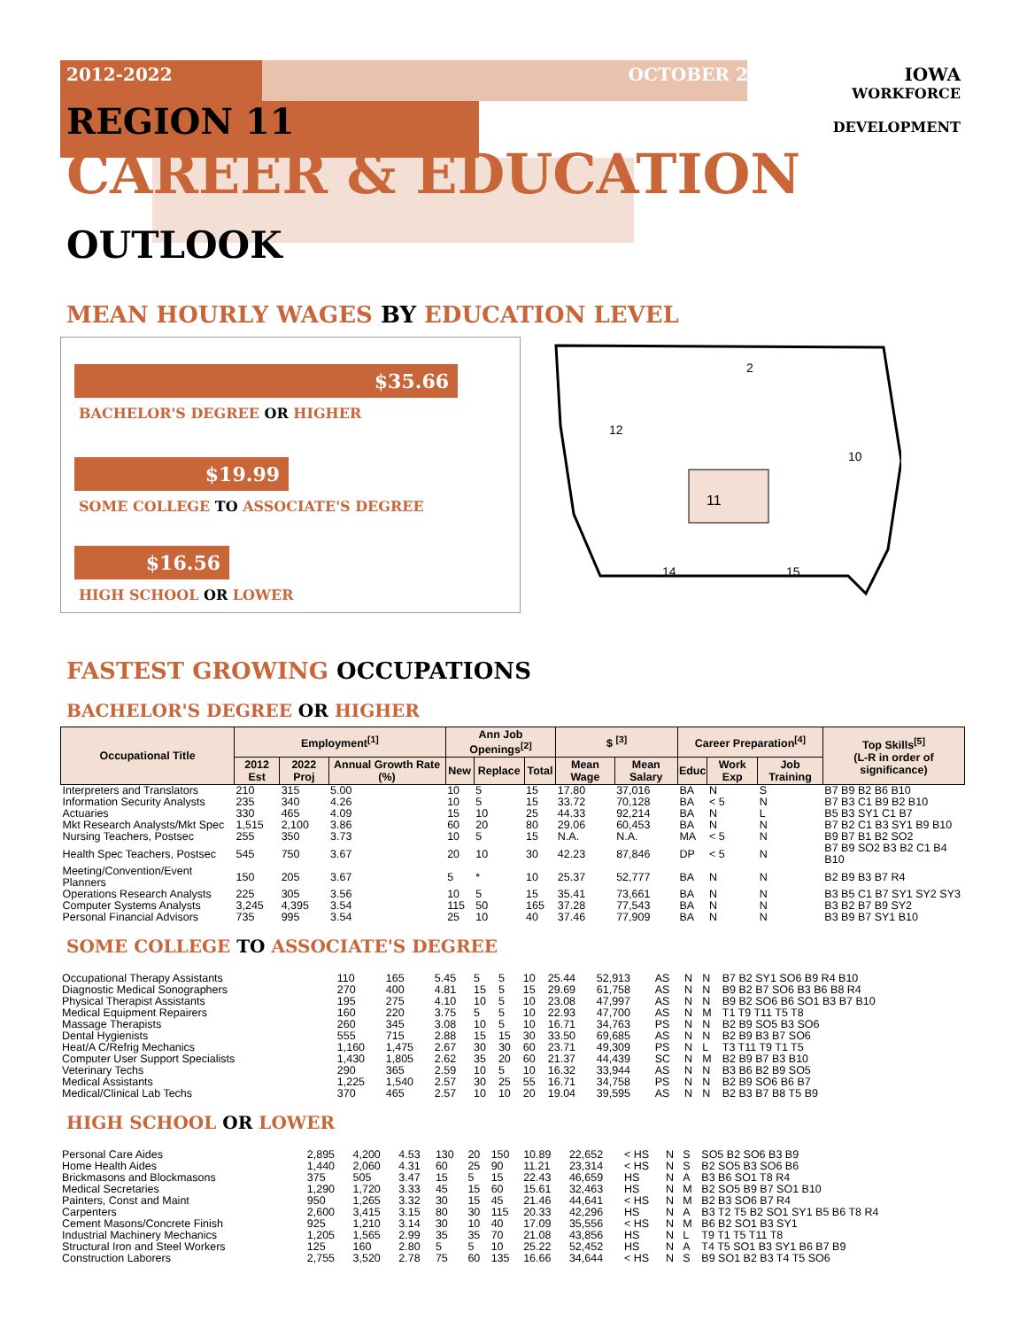2012-2022 OCTOBER 2014 IOWA
WORKFORCE
DEVELOPMENT
REGION 11
CAREER & EDUCATION OUTLOOK
MEAN HOURLY WAGES BY EDUCATION LEVEL
$35.66
BACHELOR'S DEGREE OR HIGHER
$19.99
SOME COLLEGE TO ASSOCIATE'S DEGREE
$16.56
HIGH SCHOOL OR LOWER
11
2
12
14
15
10
FASTEST GROWING OCCUPATIONS
BACHELOR'S DEGREE OR HIGHER
| Occupational Title | Employment<sup>[1]</sup> | | | Ann Job Openings<sup>[2]</sup> | | | $ <sup>[3]</sup> | | Career Preparation<sup>[4]</sup> | | | Top Skills<sup>[5]</sup> (L-R in order of significance) |
| --- | --- | --- | --- | --- | --- | --- | --- | --- | --- | --- | --- | --- |
| | 2012 Est | 2022 Proj | Annual Growth Rate (%) | New | Replace | Total | Mean Wage | Mean Salary | Educ | Work Exp | Job Training | |
| Interpreters and Translators | 210 | 315 | 5.00 | 10 | 5 | 15 | 17.80 | 37,016 | BA | N | S | B7 B9 B2 B6 B10 |
| Information Security Analysts | 235 | 340 | 4.26 | 10 | 5 | 15 | 33.72 | 70,128 | BA | < 5 | N | B7 B3 C1 B9 B2 B10 |
| Actuaries | 330 | 465 | 4.09 | 15 | 10 | 25 | 44.33 | 92,214 | BA | N | L | B5 B3 SY1 C1 B7 |
| Mkt Research Analysts/Mkt Spec | 1,515 | 2,100 | 3.86 | 60 | 20 | 80 | 29.06 | 60,453 | BA | N | N | B7 B2 C1 B3 SY1 B9 B10 |
| Nursing Teachers, Postsec | 255 | 350 | 3.73 | 10 | 5 | 15 | N.A. | N.A. | MA | < 5 | N | B9 B7 B1 B2 SO2 |
| Health Spec Teachers, Postsec | 545 | 750 | 3.67 | 20 | 10 | 30 | 42.23 | 87,846 | DP | < 5 | N | B7 B9 SO2 B3 B2 C1 B4 B10 |
| Meeting/Convention/Event Planners | 150 | 205 | 3.67 | 5 | * | 10 | 25.37 | 52,777 | BA | N | N | B2 B9 B3 B7 R4 |
| Operations Research Analysts | 225 | 305 | 3.56 | 10 | 5 | 15 | 35.41 | 73,661 | BA | N | N | B3 B5 C1 B7 SY1 SY2 SY3 |
| Computer Systems Analysts | 3,245 | 4,395 | 3.54 | 115 | 50 | 165 | 37.28 | 77,543 | BA | N | N | B3 B2 B7 B9 SY2 |
| Personal Financial Advisors | 735 | 995 | 3.54 | 25 | 10 | 40 | 37.46 | 77,909 | BA | N | N | B3 B9 B7 SY1 B10 |
SOME COLLEGE TO ASSOCIATE'S DEGREE
| Occupational Therapy Assistants | 110 | 165 | 5.45 | 5 | 5 | 10 | 25.44 | 52,913 | AS | N | N | B7 B2 SY1 SO6 B9 R4 B10 |
| Diagnostic Medical Sonographers | 270 | 400 | 4.81 | 15 | 5 | 15 | 29.69 | 61,758 | AS | N | N | B9 B2 B7 SO6 B3 B6 B8 R4 |
| Physical Therapist Assistants | 195 | 275 | 4.10 | 10 | 5 | 10 | 23.08 | 47,997 | AS | N | N | B9 B2 SO6 B6 SO1 B3 B7 B10 |
| Medical Equipment Repairers | 160 | 220 | 3.75 | 5 | 5 | 10 | 22.93 | 47,700 | AS | N | M | T1 T9 T11 T5 T8 |
| Massage Therapists | 260 | 345 | 3.08 | 10 | 5 | 10 | 16.71 | 34,763 | PS | N | N | B2 B9 SO5 B3 SO6 |
| Dental Hygienists | 555 | 715 | 2.88 | 15 | 15 | 30 | 33.50 | 69,685 | AS | N | N | B2 B9 B3 B7 SO6 |
| Heat/A C/Refrig Mechanics | 1,160 | 1,475 | 2.67 | 30 | 30 | 60 | 23.71 | 49,309 | PS | N | L | T3 T11 T9 T1 T5 |
| Computer User Support Specialists | 1,430 | 1,805 | 2.62 | 35 | 20 | 60 | 21.37 | 44,439 | SC | N | M | B2 B9 B7 B3 B10 |
| Veterinary Techs | 290 | 365 | 2.59 | 10 | 5 | 10 | 16.32 | 33,944 | AS | N | N | B3 B6 B2 B9 SO5 |
| Medical Assistants | 1,225 | 1,540 | 2.57 | 30 | 25 | 55 | 16.71 | 34,758 | PS | N | N | B2 B9 SO6 B6 B7 |
| Medical/Clinical Lab Techs | 370 | 465 | 2.57 | 10 | 10 | 20 | 19.04 | 39,595 | AS | N | N | B2 B3 B7 B8 T5 B9 |
HIGH SCHOOL OR LOWER
| Personal Care Aides | 2,895 | 4,200 | 4.53 | 130 | 20 | 150 | 10.89 | 22,652 | < HS | N | S | SO5 B2 SO6 B3 B9 |
| Home Health Aides | 1,440 | 2,060 | 4.31 | 60 | 25 | 90 | 11.21 | 23,314 | < HS | N | S | B2 SO5 B3 SO6 B6 |
| Brickmasons and Blockmasons | 375 | 505 | 3.47 | 15 | 5 | 15 | 22.43 | 46,659 | HS | N | A | B3 B6 SO1 T8 R4 |
| Medical Secretaries | 1,290 | 1,720 | 3.33 | 45 | 15 | 60 | 15.61 | 32,463 | HS | N | M | B2 SO5 B9 B7 SO1 B10 |
| Painters, Const and Maint | 950 | 1,265 | 3.32 | 30 | 15 | 45 | 21.46 | 44,641 | < HS | N | M | B2 B3 SO6 B7 R4 |
| Carpenters | 2,600 | 3,415 | 3.15 | 80 | 30 | 115 | 20.33 | 42,296 | HS | N | A | B3 T2 T5 B2 SO1 SY1 B5 B6 T8 R4 |
| Cement Masons/Concrete Finish | 925 | 1,210 | 3.14 | 30 | 10 | 40 | 17.09 | 35,556 | < HS | N | M | B6 B2 SO1 B3 SY1 |
| Industrial Machinery Mechanics | 1,205 | 1,565 | 2.99 | 35 | 35 | 70 | 21.08 | 43,856 | HS | N | L | T9 T1 T5 T11 T8 |
| Structural Iron and Steel Workers | 125 | 160 | 2.80 | 5 | 5 | 10 | 25.22 | 52,452 | HS | N | A | T4 T5 SO1 B3 SY1 B6 B7 B9 |
| Construction Laborers | 2,755 | 3,520 | 2.78 | 75 | 60 | 135 | 16.66 | 34,644 | < HS | N | S | B9 SO1 B2 B3 T4 T5 SO6 |